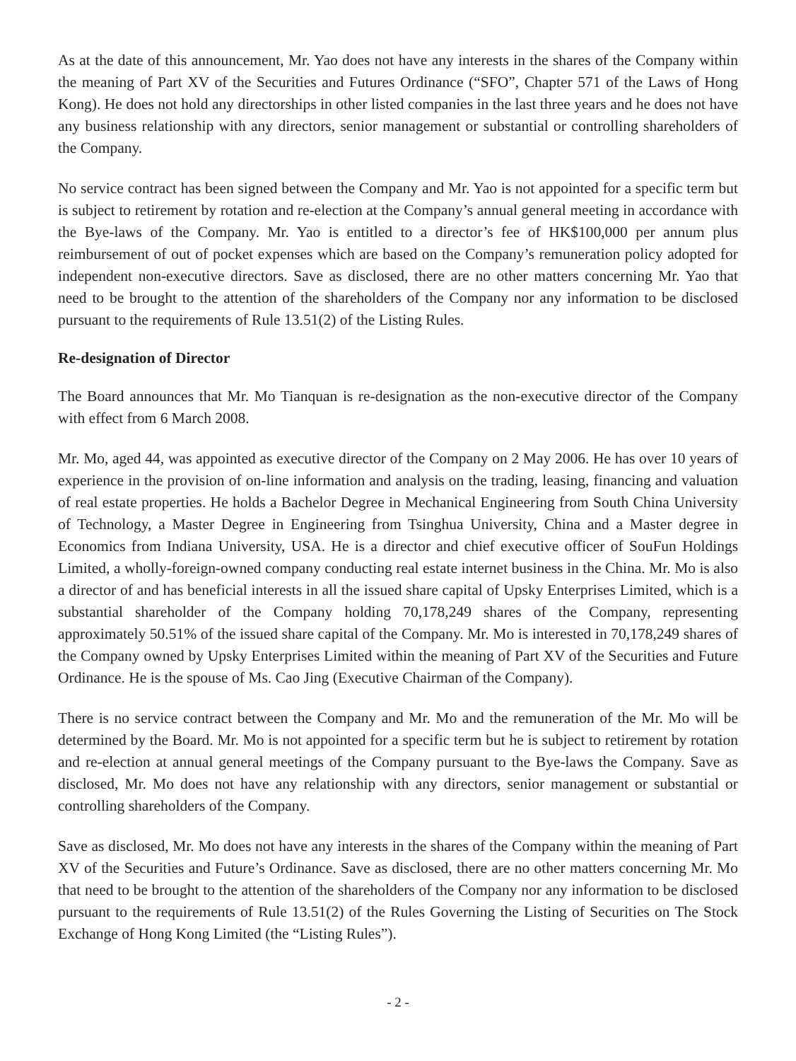As at the date of this announcement, Mr. Yao does not have any interests in the shares of the Company within the meaning of Part XV of the Securities and Futures Ordinance (“SFO”, Chapter 571 of the Laws of Hong Kong). He does not hold any directorships in other listed companies in the last three years and he does not have any business relationship with any directors, senior management or substantial or controlling shareholders of the Company.
No service contract has been signed between the Company and Mr. Yao is not appointed for a specific term but is subject to retirement by rotation and re-election at the Company’s annual general meeting in accordance with the Bye-laws of the Company. Mr. Yao is entitled to a director’s fee of HK$100,000 per annum plus reimbursement of out of pocket expenses which are based on the Company’s remuneration policy adopted for independent non-executive directors. Save as disclosed, there are no other matters concerning Mr. Yao that need to be brought to the attention of the shareholders of the Company nor any information to be disclosed pursuant to the requirements of Rule 13.51(2) of the Listing Rules.
Re-designation of Director
The Board announces that Mr. Mo Tianquan is re-designation as the non-executive director of the Company with effect from 6 March 2008.
Mr. Mo, aged 44, was appointed as executive director of the Company on 2 May 2006. He has over 10 years of experience in the provision of on-line information and analysis on the trading, leasing, financing and valuation of real estate properties. He holds a Bachelor Degree in Mechanical Engineering from South China University of Technology, a Master Degree in Engineering from Tsinghua University, China and a Master degree in Economics from Indiana University, USA. He is a director and chief executive officer of SouFun Holdings Limited, a wholly-foreign-owned company conducting real estate internet business in the China. Mr. Mo is also a director of and has beneficial interests in all the issued share capital of Upsky Enterprises Limited, which is a substantial shareholder of the Company holding 70,178,249 shares of the Company, representing approximately 50.51% of the issued share capital of the Company. Mr. Mo is interested in 70,178,249 shares of the Company owned by Upsky Enterprises Limited within the meaning of Part XV of the Securities and Future Ordinance. He is the spouse of Ms. Cao Jing (Executive Chairman of the Company).
There is no service contract between the Company and Mr. Mo and the remuneration of the Mr. Mo will be determined by the Board. Mr. Mo is not appointed for a specific term but he is subject to retirement by rotation and re-election at annual general meetings of the Company pursuant to the Bye-laws the Company. Save as disclosed, Mr. Mo does not have any relationship with any directors, senior management or substantial or controlling shareholders of the Company.
Save as disclosed, Mr. Mo does not have any interests in the shares of the Company within the meaning of Part XV of the Securities and Future’s Ordinance. Save as disclosed, there are no other matters concerning Mr. Mo that need to be brought to the attention of the shareholders of the Company nor any information to be disclosed pursuant to the requirements of Rule 13.51(2) of the Rules Governing the Listing of Securities on The Stock Exchange of Hong Kong Limited (the “Listing Rules”).
- 2 -